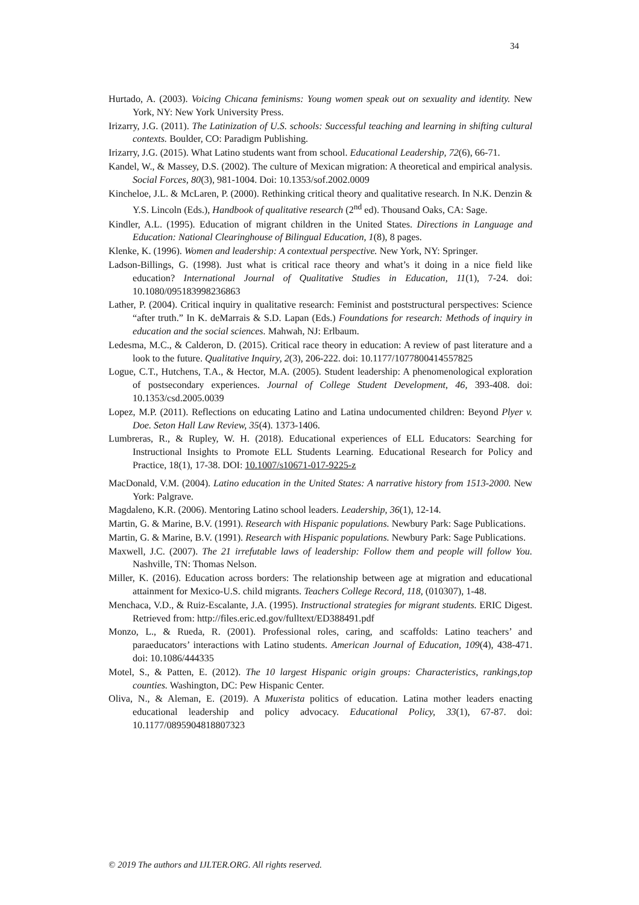34
Hurtado, A. (2003). Voicing Chicana feminisms: Young women speak out on sexuality and identity. New York, NY: New York University Press.
Irizarry, J.G. (2011). The Latinization of U.S. schools: Successful teaching and learning in shifting cultural contexts. Boulder, CO: Paradigm Publishing.
Irizarry, J.G. (2015). What Latino students want from school. Educational Leadership, 72(6), 66-71.
Kandel, W., & Massey, D.S. (2002). The culture of Mexican migration: A theoretical and empirical analysis. Social Forces, 80(3), 981-1004. Doi: 10.1353/sof.2002.0009
Kincheloe, J.L. & McLaren, P. (2000). Rethinking critical theory and qualitative research. In N.K. Denzin & Y.S. Lincoln (Eds.), Handbook of qualitative research (2<sup>nd</sup> ed). Thousand Oaks, CA: Sage.
Kindler, A.L. (1995). Education of migrant children in the United States. Directions in Language and Education: National Clearinghouse of Bilingual Education, 1(8), 8 pages.
Klenke, K. (1996). Women and leadership: A contextual perspective. New York, NY: Springer.
Ladson-Billings, G. (1998). Just what is critical race theory and what’s it doing in a nice field like education? International Journal of Qualitative Studies in Education, 11(1), 7-24. doi: 10.1080/095183998236863
Lather, P. (2004). Critical inquiry in qualitative research: Feminist and poststructural perspectives: Science “after truth.” In K. deMarrais & S.D. Lapan (Eds.) Foundations for research: Methods of inquiry in education and the social sciences. Mahwah, NJ: Erlbaum.
Ledesma, M.C., & Calderon, D. (2015). Critical race theory in education: A review of past literature and a look to the future. Qualitative Inquiry, 2(3), 206-222. doi: 10.1177/1077800414557825
Logue, C.T., Hutchens, T.A., & Hector, M.A. (2005). Student leadership: A phenomenological exploration of postsecondary experiences. Journal of College Student Development, 46, 393-408. doi: 10.1353/csd.2005.0039
Lopez, M.P. (2011). Reflections on educating Latino and Latina undocumented children: Beyond Plyer v. Doe. Seton Hall Law Review, 35(4). 1373-1406.
Lumbreras, R., & Rupley, W. H. (2018). Educational experiences of ELL Educators: Searching for Instructional Insights to Promote ELL Students Learning. Educational Research for Policy and Practice, 18(1), 17-38. DOI: 10.1007/s10671-017-9225-z
MacDonald, V.M. (2004). Latino education in the United States: A narrative history from 1513-2000. New York: Palgrave.
Magdaleno, K.R. (2006). Mentoring Latino school leaders. Leadership, 36(1), 12-14.
Martin, G. & Marine, B.V. (1991). Research with Hispanic populations. Newbury Park: Sage Publications.
Martin, G. & Marine, B.V. (1991). Research with Hispanic populations. Newbury Park: Sage Publications.
Maxwell, J.C. (2007). The 21 irrefutable laws of leadership: Follow them and people will follow You. Nashville, TN: Thomas Nelson.
Miller, K. (2016). Education across borders: The relationship between age at migration and educational attainment for Mexico-U.S. child migrants. Teachers College Record, 118, (010307), 1-48.
Menchaca, V.D., & Ruiz-Escalante, J.A. (1995). Instructional strategies for migrant students. ERIC Digest. Retrieved from: http://files.eric.ed.gov/fulltext/ED388491.pdf
Monzo, L., & Rueda, R. (2001). Professional roles, caring, and scaffolds: Latino teachers’ and paraeducators’ interactions with Latino students. American Journal of Education, 109(4), 438-471. doi: 10.1086/444335
Motel, S., & Patten, E. (2012). The 10 largest Hispanic origin groups: Characteristics, rankings,top counties. Washington, DC: Pew Hispanic Center.
Oliva, N., & Aleman, E. (2019). A Muxerista politics of education. Latina mother leaders enacting educational leadership and policy advocacy. Educational Policy, 33(1), 67-87. doi: 10.1177/0895904818807323
© 2019 The authors and IJLTER.ORG. All rights reserved.